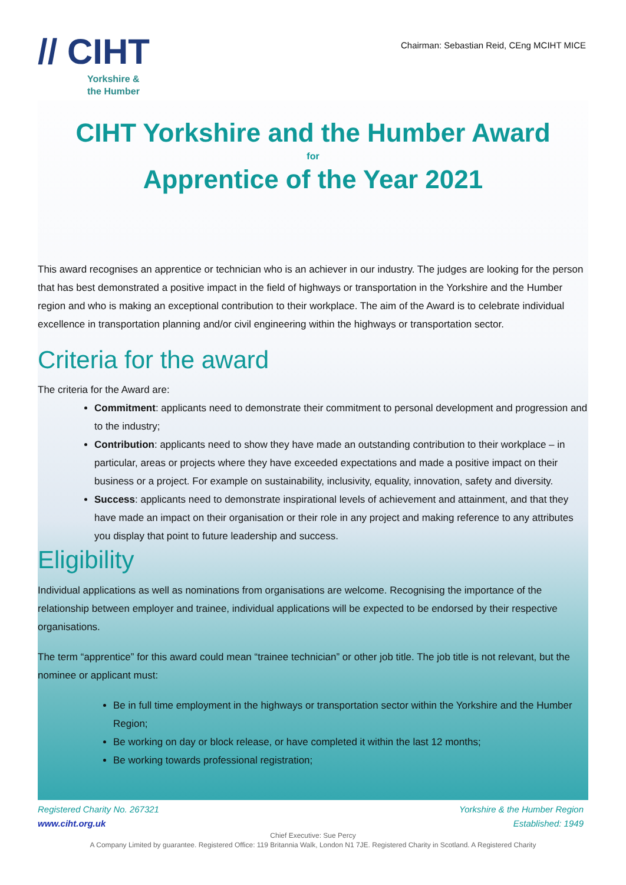// CIHT
Yorkshire &
the Humber
Chairman: Sebastian Reid, CEng MCIHT MICE
CIHT Yorkshire and the Humber Award
for
Apprentice of the Year 2021
This award recognises an apprentice or technician who is an achiever in our industry. The judges are looking for the person that has best demonstrated a positive impact in the field of highways or transportation in the Yorkshire and the Humber region and who is making an exceptional contribution to their workplace. The aim of the Award is to celebrate individual excellence in transportation planning and/or civil engineering within the highways or transportation sector.
Criteria for the award
The criteria for the Award are:
Commitment: applicants need to demonstrate their commitment to personal development and progression and to the industry;
Contribution: applicants need to show they have made an outstanding contribution to their workplace – in particular, areas or projects where they have exceeded expectations and made a positive impact on their business or a project. For example on sustainability, inclusivity, equality, innovation, safety and diversity.
Success: applicants need to demonstrate inspirational levels of achievement and attainment, and that they have made an impact on their organisation or their role in any project and making reference to any attributes you display that point to future leadership and success.
Eligibility
Individual applications as well as nominations from organisations are welcome. Recognising the importance of the relationship between employer and trainee, individual applications will be expected to be endorsed by their respective organisations.
The term “apprentice” for this award could mean “trainee technician” or other job title. The job title is not relevant, but the nominee or applicant must:
Be in full time employment in the highways or transportation sector within the Yorkshire and the Humber Region;
Be working on day or block release, or have completed it within the last 12 months;
Be working towards professional registration;
Registered Charity No. 267321
www.ciht.org.uk
Yorkshire & the Humber Region
Established: 1949
Chief Executive: Sue Percy
A Company Limited by guarantee. Registered Office: 119 Britannia Walk, London N1 7JE. Registered Charity in Scotland. A Registered Charity